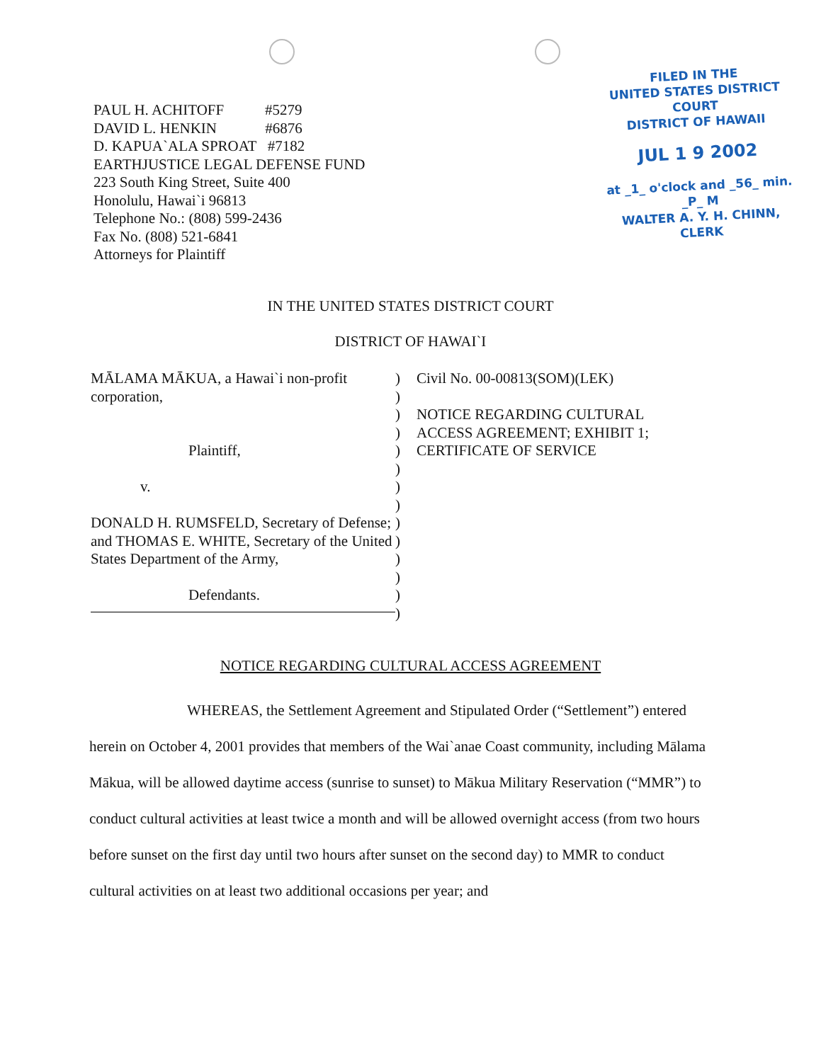PAUL H. ACHITOFF #5279
DAVID L. HENKIN #6876
D. KAPUA`ALA SPROAT #7182
EARTHJUSTICE LEGAL DEFENSE FUND
223 South King Street, Suite 400
Honolulu, Hawai`i 96813
Telephone No.: (808) 599-2436
Fax No. (808) 521-6841
Attorneys for Plaintiff
FILED IN THE
UNITED STATES DISTRICT COURT
DISTRICT OF HAWAII
JUL 1 9 2002
at _1_ o'clock and _56_ min. _P_ M
WALTER A. Y. H. CHINN, CLERK
IN THE UNITED STATES DISTRICT COURT
DISTRICT OF HAWAI`I
MĀLAMA MĀKUA, a Hawai`i non-profit corporation,
Plaintiff,
v.
DONALD H. RUMSFELD, Secretary of Defense; and THOMAS E. WHITE, Secretary of the United States Department of the Army,
Defendants.
)
)
)
)
)
)
)
)
)
)
)
)
)
)
Civil No. 00-00813(SOM)(LEK)
NOTICE REGARDING CULTURAL
ACCESS AGREEMENT; EXHIBIT 1;
CERTIFICATE OF SERVICE
NOTICE REGARDING CULTURAL ACCESS AGREEMENT
WHEREAS, the Settlement Agreement and Stipulated Order (“Settlement”) entered herein on October 4, 2001 provides that members of the Wai`anae Coast community, including Mālama Mākua, will be allowed daytime access (sunrise to sunset) to Mākua Military Reservation (“MMR”) to conduct cultural activities at least twice a month and will be allowed overnight access (from two hours before sunset on the first day until two hours after sunset on the second day) to MMR to conduct cultural activities on at least two additional occasions per year; and